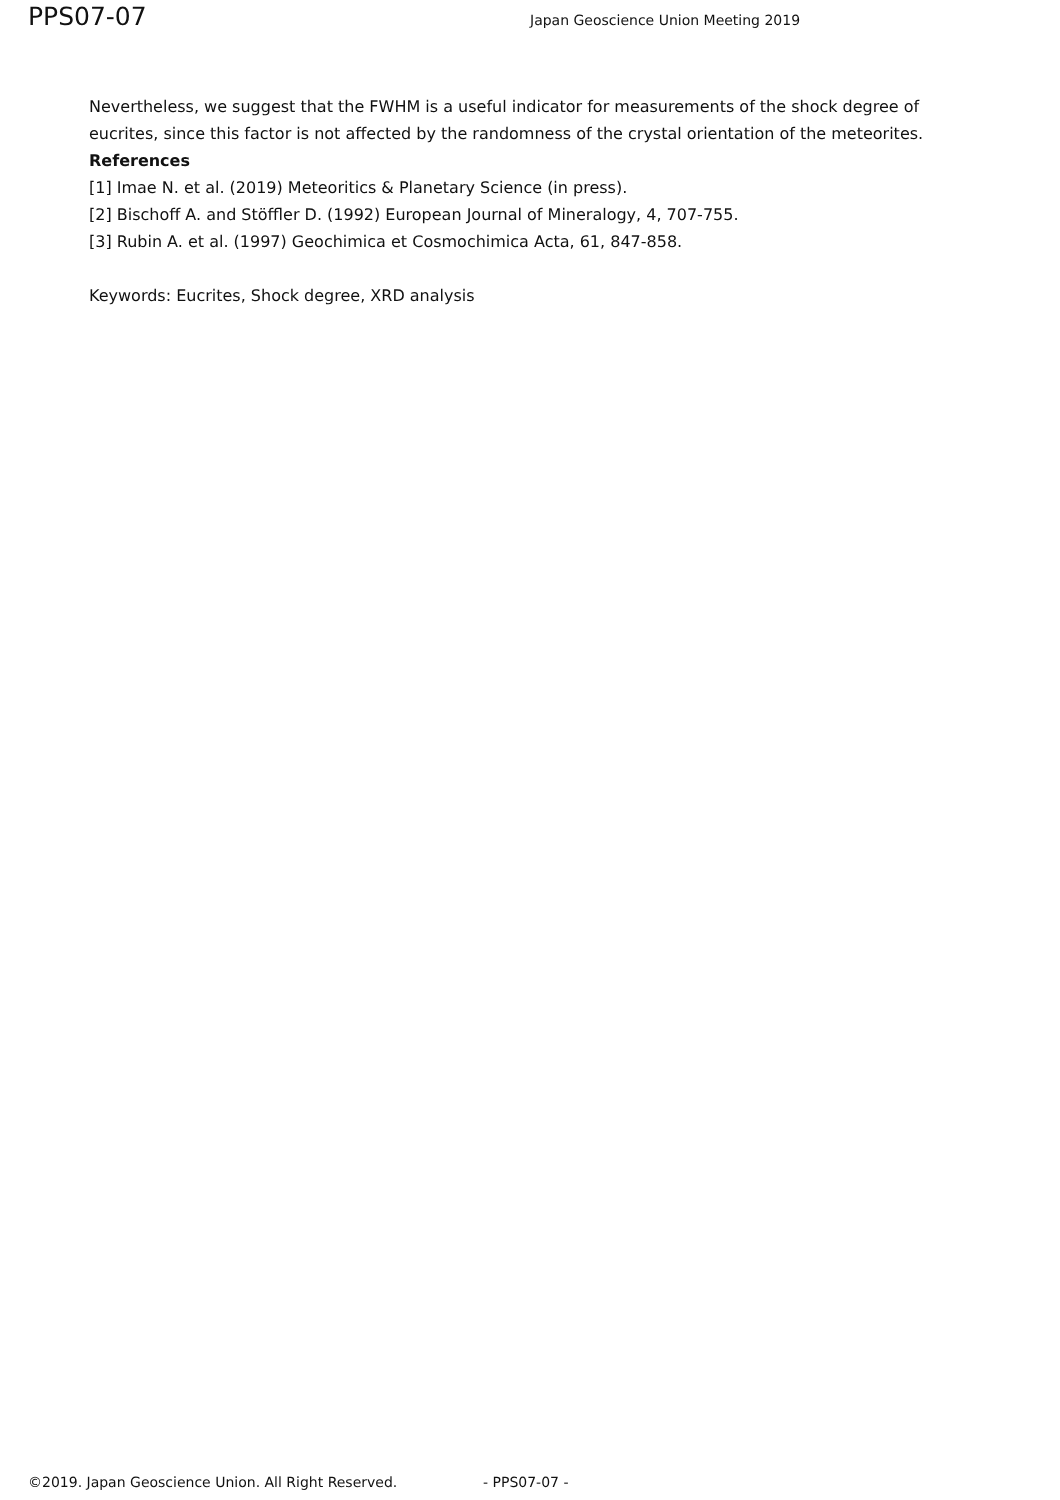PPS07-07
Japan Geoscience Union Meeting 2019
Nevertheless, we suggest that the FWHM is a useful indicator for measurements of the shock degree of eucrites, since this factor is not affected by the randomness of the crystal orientation of the meteorites.
References
[1] Imae N. et al. (2019) Meteoritics & Planetary Science (in press).
[2] Bischoff A. and Stöffler D. (1992) European Journal of Mineralogy, 4, 707-755.
[3] Rubin A. et al. (1997) Geochimica et Cosmochimica Acta, 61, 847-858.
Keywords: Eucrites, Shock degree, XRD analysis
©2019. Japan Geoscience Union. All Right Reserved. - PPS07-07 -